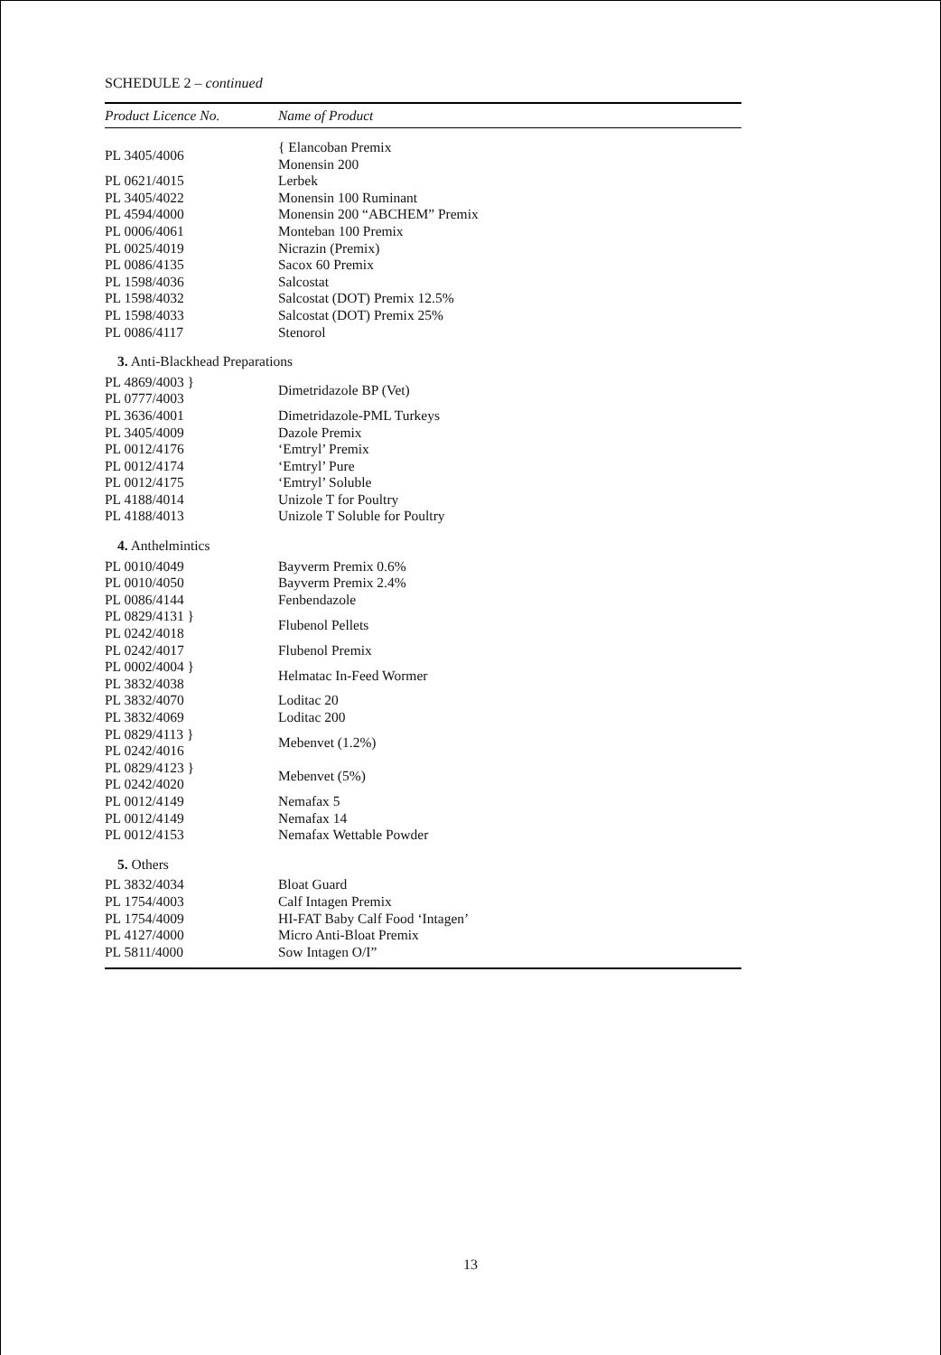SCHEDULE 2 – continued
| Product Licence No. | Name of Product |
| --- | --- |
| PL 3405/4006 | { Elancoban Premix |
| | Monensin 200 |
| PL 0621/4015 | Lerbek |
| PL 3405/4022 | Monensin 100 Ruminant |
| PL 4594/4000 | Monensin 200 “ABCHEM” Premix |
| PL 0006/4061 | Monteban 100 Premix |
| PL 0025/4019 | Nicrazin (Premix) |
| PL 0086/4135 | Sacox 60 Premix |
| PL 1598/4036 | Salcostat |
| PL 1598/4032 | Salcostat (DOT) Premix 12.5% |
| PL 1598/4033 | Salcostat (DOT) Premix 25% |
| PL 0086/4117 | Stenorol |
| 3. Anti-Blackhead Preparations | |
| PL 4869/4003 } | Dimetridazole BP (Vet) |
| PL 0777/4003 | |
| PL 3636/4001 | Dimetridazole-PML Turkeys |
| PL 3405/4009 | Dazole Premix |
| PL 0012/4176 | ‘Emtryl’ Premix |
| PL 0012/4174 | ‘Emtryl’ Pure |
| PL 0012/4175 | ‘Emtryl’ Soluble |
| PL 4188/4014 | Unizole T for Poultry |
| PL 4188/4013 | Unizole T Soluble for Poultry |
| 4. Anthelmintics | |
| PL 0010/4049 | Bayverm Premix 0.6% |
| PL 0010/4050 | Bayverm Premix 2.4% |
| PL 0086/4144 | Fenbendazole |
| PL 0829/4131 } | Flubenol Pellets |
| PL 0242/4018 | |
| PL 0242/4017 | Flubenol Premix |
| PL 0002/4004 } | Helmatac In-Feed Wormer |
| PL 3832/4038 | |
| PL 3832/4070 | Loditac 20 |
| PL 3832/4069 | Loditac 200 |
| PL 0829/4113 } | Mebenvet (1.2%) |
| PL 0242/4016 | |
| PL 0829/4123 } | Mebenvet (5%) |
| PL 0242/4020 | |
| PL 0012/4149 | Nemafax 5 |
| PL 0012/4149 | Nemafax 14 |
| PL 0012/4153 | Nemafax Wettable Powder |
| 5. Others | |
| PL 3832/4034 | Bloat Guard |
| PL 1754/4003 | Calf Intagen Premix |
| PL 1754/4009 | HI-FAT Baby Calf Food ‘Intagen’ |
| PL 4127/4000 | Micro Anti-Bloat Premix |
| PL 5811/4000 | Sow Intagen O/I” |
13